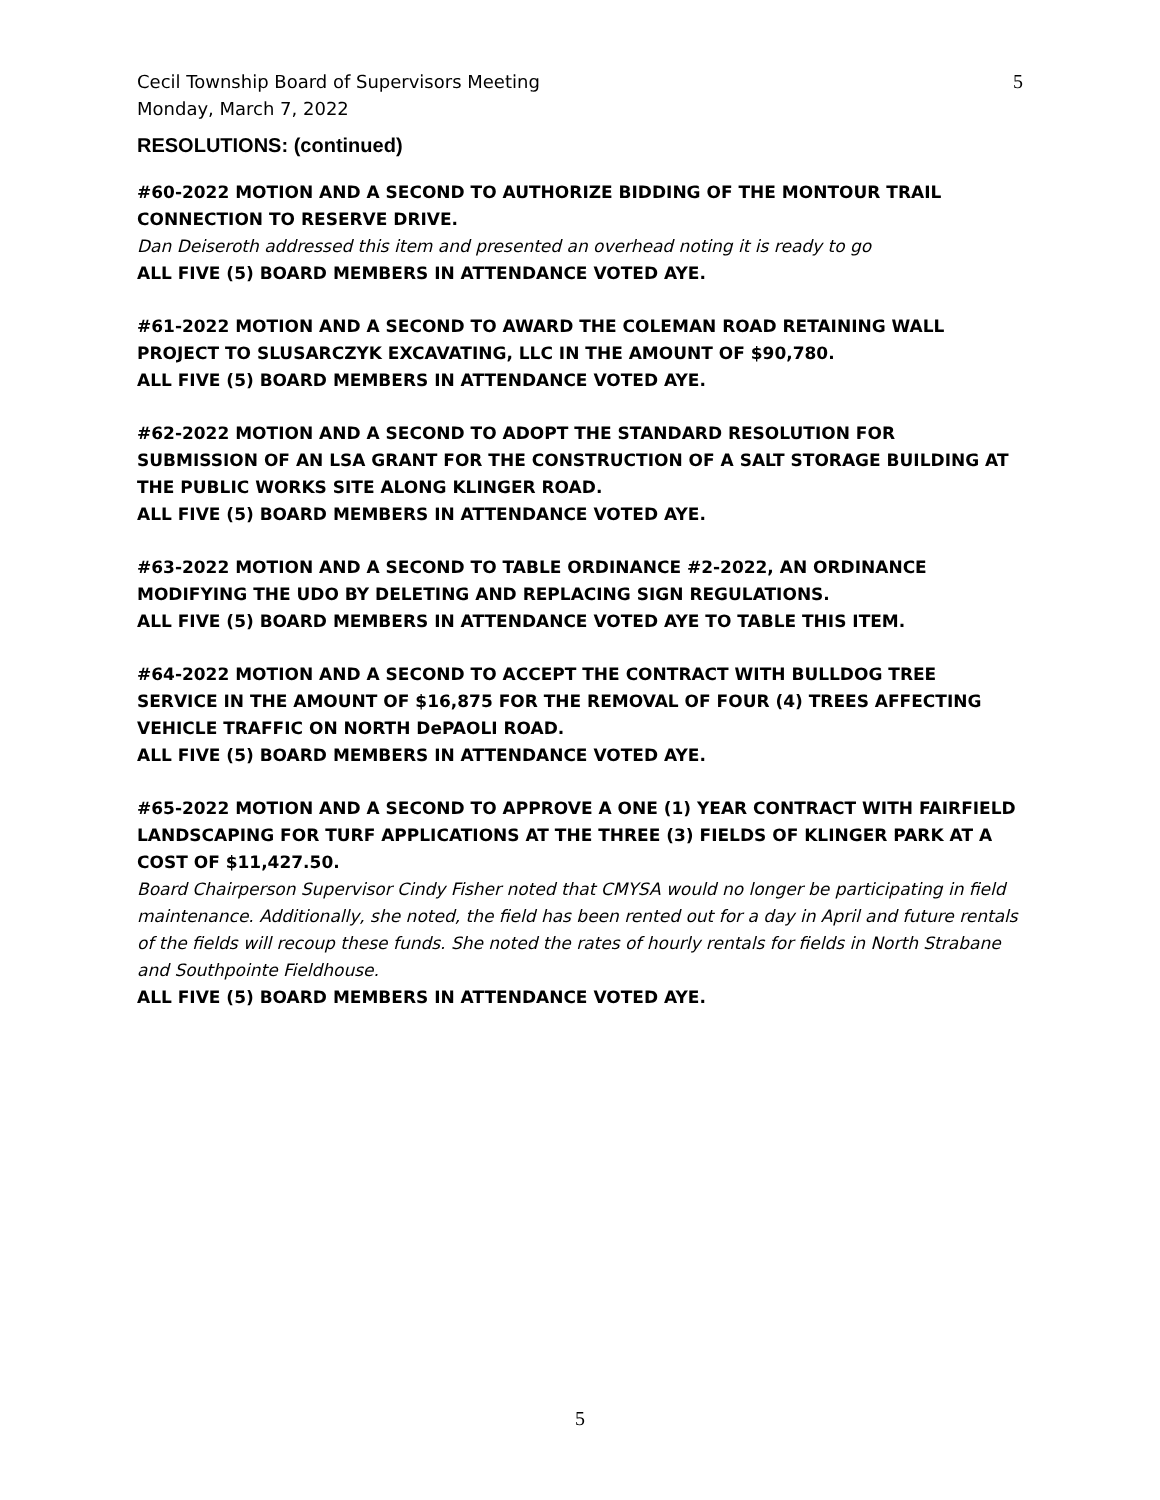Cecil Township Board of Supervisors Meeting
Monday, March 7, 2022
5
RESOLUTIONS: (continued)
#60-2022 MOTION AND A SECOND TO AUTHORIZE BIDDING OF THE MONTOUR TRAIL CONNECTION TO RESERVE DRIVE.
Dan Deiseroth addressed this item and presented an overhead noting it is ready to go
ALL FIVE (5) BOARD MEMBERS IN ATTENDANCE VOTED AYE.
#61-2022 MOTION AND A SECOND TO AWARD THE COLEMAN ROAD RETAINING WALL PROJECT TO SLUSARCZYK EXCAVATING, LLC IN THE AMOUNT OF $90,780.
ALL FIVE (5) BOARD MEMBERS IN ATTENDANCE VOTED AYE.
#62-2022 MOTION AND A SECOND TO ADOPT THE STANDARD RESOLUTION FOR SUBMISSION OF AN LSA GRANT FOR THE CONSTRUCTION OF A SALT STORAGE BUILDING AT THE PUBLIC WORKS SITE ALONG KLINGER ROAD.
ALL FIVE (5) BOARD MEMBERS IN ATTENDANCE VOTED AYE.
#63-2022 MOTION AND A SECOND TO TABLE ORDINANCE #2-2022, AN ORDINANCE MODIFYING THE UDO BY DELETING AND REPLACING SIGN REGULATIONS.
ALL FIVE (5) BOARD MEMBERS IN ATTENDANCE VOTED AYE TO TABLE THIS ITEM.
#64-2022 MOTION AND A SECOND TO ACCEPT THE CONTRACT WITH BULLDOG TREE SERVICE IN THE AMOUNT OF $16,875 FOR THE REMOVAL OF FOUR (4) TREES AFFECTING VEHICLE TRAFFIC ON NORTH DePAOLI ROAD.
ALL FIVE (5) BOARD MEMBERS IN ATTENDANCE VOTED AYE.
#65-2022 MOTION AND A SECOND TO APPROVE A ONE (1) YEAR CONTRACT WITH FAIRFIELD LANDSCAPING FOR TURF APPLICATIONS AT THE THREE (3) FIELDS OF KLINGER PARK AT A COST OF $11,427.50.
Board Chairperson Supervisor Cindy Fisher noted that CMYSA would no longer be participating in field maintenance. Additionally, she noted, the field has been rented out for a day in April and future rentals of the fields will recoup these funds. She noted the rates of hourly rentals for fields in North Strabane and Southpointe Fieldhouse.
ALL FIVE (5) BOARD MEMBERS IN ATTENDANCE VOTED AYE.
5